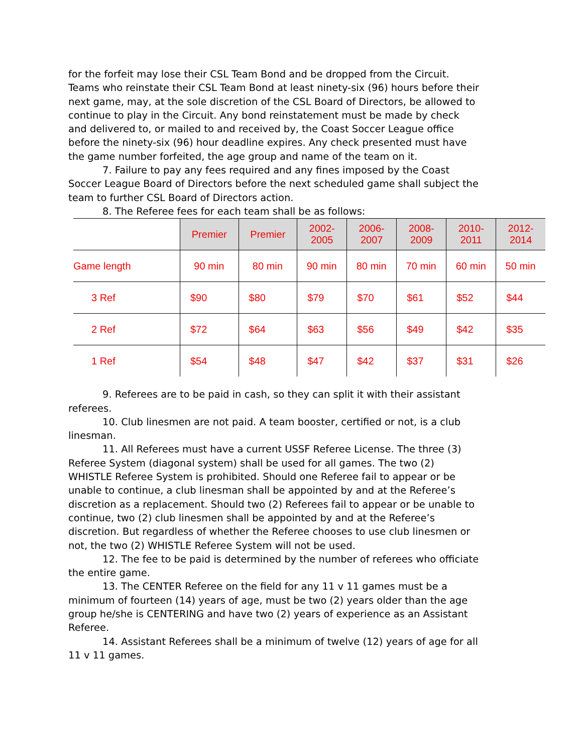for the forfeit may lose their CSL Team Bond and be dropped from the Circuit. Teams who reinstate their CSL Team Bond at least ninety-six (96) hours before their next game, may, at the sole discretion of the CSL Board of Directors, be allowed to continue to play in the Circuit. Any bond reinstatement must be made by check and delivered to, or mailed to and received by, the Coast Soccer League office before the ninety-six (96) hour deadline expires. Any check presented must have the game number forfeited, the age group and name of the team on it.
7. Failure to pay any fees required and any fines imposed by the Coast Soccer League Board of Directors before the next scheduled game shall subject the team to further CSL Board of Directors action.
8. The Referee fees for each team shall be as follows:
| | Premier | Premier | 2002- 2005 | 2006- 2007 | 2008- 2009 | 2010- 2011 | 2012- 2014 |
| --- | --- | --- | --- | --- | --- | --- | --- |
| Game length | 90 min | 80 min | 90 min | 80 min | 70 min | 60 min | 50 min |
| 3 Ref | $90 | $80 | $79 | $70 | $61 | $52 | $44 |
| 2 Ref | $72 | $64 | $63 | $56 | $49 | $42 | $35 |
| 1 Ref | $54 | $48 | $47 | $42 | $37 | $31 | $26 |
9. Referees are to be paid in cash, so they can split it with their assistant referees.
10. Club linesmen are not paid. A team booster, certified or not, is a club linesman.
11. All Referees must have a current USSF Referee License. The three (3) Referee System (diagonal system) shall be used for all games. The two (2) WHISTLE Referee System is prohibited. Should one Referee fail to appear or be unable to continue, a club linesman shall be appointed by and at the Referee’s discretion as a replacement. Should two (2) Referees fail to appear or be unable to continue, two (2) club linesmen shall be appointed by and at the Referee’s discretion. But regardless of whether the Referee chooses to use club linesmen or not, the two (2) WHISTLE Referee System will not be used.
12. The fee to be paid is determined by the number of referees who officiate the entire game.
13. The CENTER Referee on the field for any 11 v 11 games must be a minimum of fourteen (14) years of age, must be two (2) years older than the age group he/she is CENTERING and have two (2) years of experience as an Assistant Referee.
14. Assistant Referees shall be a minimum of twelve (12) years of age for all 11 v 11 games.